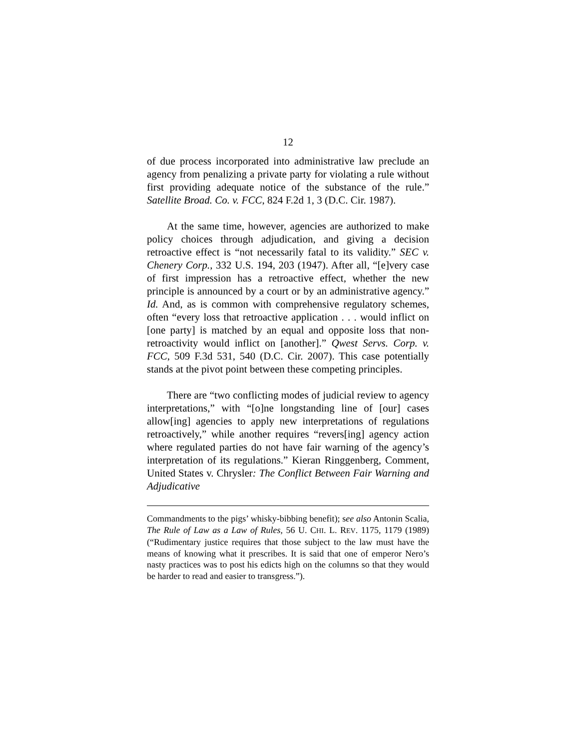12
of due process incorporated into administrative law preclude an agency from penalizing a private party for violating a rule without first providing adequate notice of the substance of the rule.” Satellite Broad. Co. v. FCC, 824 F.2d 1, 3 (D.C. Cir. 1987).
At the same time, however, agencies are authorized to make policy choices through adjudication, and giving a decision retroactive effect is “not necessarily fatal to its validity.” SEC v. Chenery Corp., 332 U.S. 194, 203 (1947). After all, “[e]very case of first impression has a retroactive effect, whether the new principle is announced by a court or by an administrative agency.” Id. And, as is common with comprehensive regulatory schemes, often “every loss that retroactive application . . . would inflict on [one party] is matched by an equal and opposite loss that non-retroactivity would inflict on [another].” Qwest Servs. Corp. v. FCC, 509 F.3d 531, 540 (D.C. Cir. 2007). This case potentially stands at the pivot point between these competing principles.
There are “two conflicting modes of judicial review to agency interpretations,” with “[o]ne longstanding line of [our] cases allow[ing] agencies to apply new interpretations of regulations retroactively,” while another requires “revers[ing] agency action where regulated parties do not have fair warning of the agency’s interpretation of its regulations.” Kieran Ringgenberg, Comment, United States v. Chrysler: The Conflict Between Fair Warning and Adjudicative
Commandments to the pigs’ whisky-bibbing benefit); see also Antonin Scalia, The Rule of Law as a Law of Rules, 56 U. CHI. L. REV. 1175, 1179 (1989) (“Rudimentary justice requires that those subject to the law must have the means of knowing what it prescribes. It is said that one of emperor Nero’s nasty practices was to post his edicts high on the columns so that they would be harder to read and easier to transgress.”).